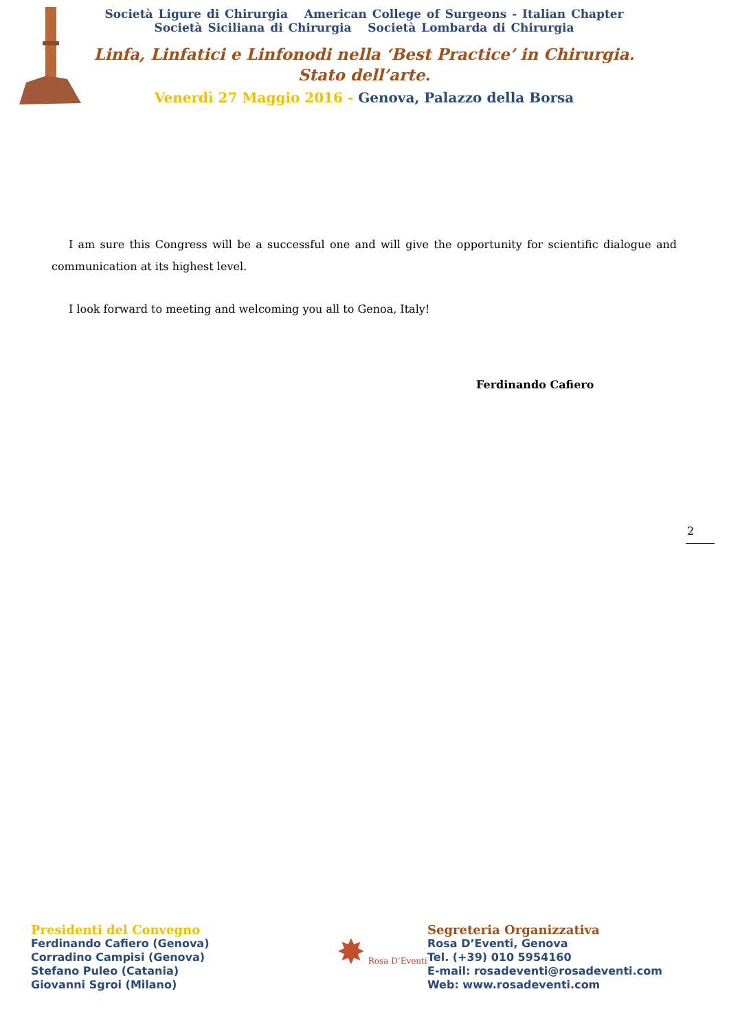Società Ligure di Chirurgia American College of Surgeons - Italian Chapter
Società Siciliana di Chirurgia Società Lombarda di Chirurgia
Linfa, Linfatici e Linfonodi nella ‘Best Practice’ in Chirurgia.
Stato dell’arte.
Venerdì 27 Maggio 2016 - Genova, Palazzo della Borsa
I am sure this Congress will be a successful one and will give the opportunity for scientific dialogue and communication at its highest level.
I look forward to meeting and welcoming you all to Genoa, Italy!
Ferdinando Cafiero
2
Presidenti del Convegno
Ferdinando Cafiero (Genova)
Corradino Campisi (Genova)
Stefano Puleo (Catania)
Giovanni Sgroi (Milano)
✸ Rosa D’Eventi
Segreteria Organizzativa
Rosa D’Eventi, Genova
Tel. (+39) 010 5954160
E-mail: rosadeventi@rosadeventi.com
Web: www.rosadeventi.com